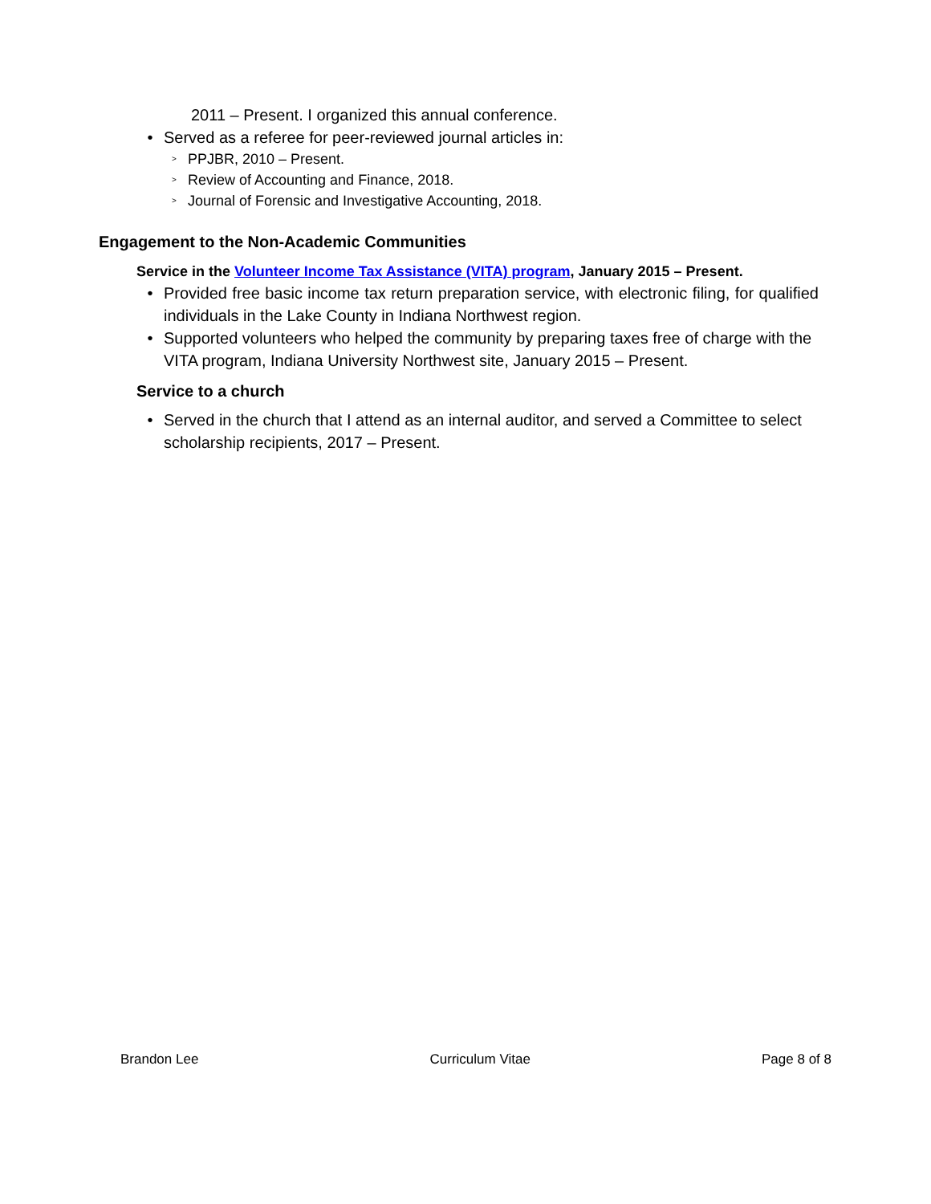2011 – Present. I organized this annual conference.
• Served as a referee for peer-reviewed journal articles in:
> PPJBR, 2010 – Present.
> Review of Accounting and Finance, 2018.
> Journal of Forensic and Investigative Accounting, 2018.
Engagement to the Non-Academic Communities
Service in the Volunteer Income Tax Assistance (VITA) program, January 2015 – Present.
• Provided free basic income tax return preparation service, with electronic filing, for qualified individuals in the Lake County in Indiana Northwest region.
• Supported volunteers who helped the community by preparing taxes free of charge with the VITA program, Indiana University Northwest site, January 2015 – Present.
Service to a church
• Served in the church that I attend as an internal auditor, and served a Committee to select scholarship recipients, 2017 – Present.
Brandon Lee Curriculum Vitae Page 8 of 8